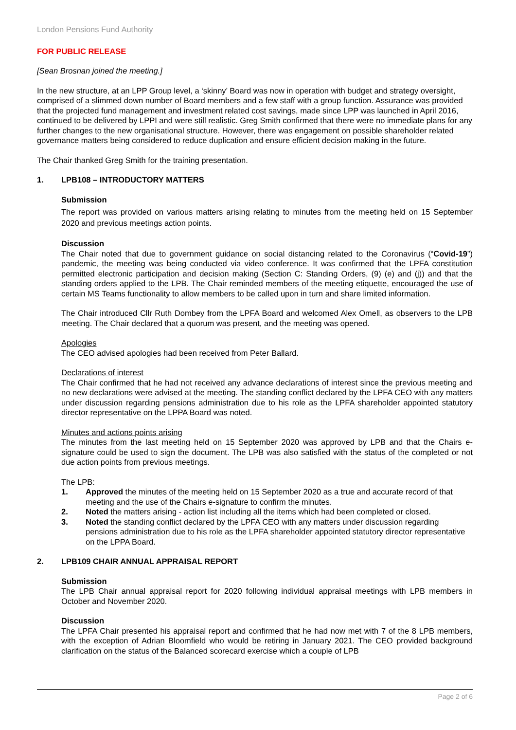London Pensions Fund Authority
FOR PUBLIC RELEASE
[Sean Brosnan joined the meeting.]
In the new structure, at an LPP Group level, a ‘skinny’ Board was now in operation with budget and strategy oversight, comprised of a slimmed down number of Board members and a few staff with a group function. Assurance was provided that the projected fund management and investment related cost savings, made since LPP was launched in April 2016, continued to be delivered by LPPI and were still realistic. Greg Smith confirmed that there were no immediate plans for any further changes to the new organisational structure. However, there was engagement on possible shareholder related governance matters being considered to reduce duplication and ensure efficient decision making in the future.
The Chair thanked Greg Smith for the training presentation.
1. LPB108 – INTRODUCTORY MATTERS
Submission
The report was provided on various matters arising relating to minutes from the meeting held on 15 September 2020 and previous meetings action points.
Discussion
The Chair noted that due to government guidance on social distancing related to the Coronavirus (“Covid-19”) pandemic, the meeting was being conducted via video conference. It was confirmed that the LPFA constitution permitted electronic participation and decision making (Section C: Standing Orders, (9) (e) and (j)) and that the standing orders applied to the LPB. The Chair reminded members of the meeting etiquette, encouraged the use of certain MS Teams functionality to allow members to be called upon in turn and share limited information.
The Chair introduced Cllr Ruth Dombey from the LPFA Board and welcomed Alex Omell, as observers to the LPB meeting. The Chair declared that a quorum was present, and the meeting was opened.
Apologies
The CEO advised apologies had been received from Peter Ballard.
Declarations of interest
The Chair confirmed that he had not received any advance declarations of interest since the previous meeting and no new declarations were advised at the meeting. The standing conflict declared by the LPFA CEO with any matters under discussion regarding pensions administration due to his role as the LPFA shareholder appointed statutory director representative on the LPPA Board was noted.
Minutes and actions points arising
The minutes from the last meeting held on 15 September 2020 was approved by LPB and that the Chairs e-signature could be used to sign the document. The LPB was also satisfied with the status of the completed or not due action points from previous meetings.
The LPB:
1. Approved the minutes of the meeting held on 15 September 2020 as a true and accurate record of that meeting and the use of the Chairs e-signature to confirm the minutes.
2. Noted the matters arising - action list including all the items which had been completed or closed.
3. Noted the standing conflict declared by the LPFA CEO with any matters under discussion regarding pensions administration due to his role as the LPFA shareholder appointed statutory director representative on the LPPA Board.
2. LPB109 CHAIR ANNUAL APPRAISAL REPORT
Submission
The LPB Chair annual appraisal report for 2020 following individual appraisal meetings with LPB members in October and November 2020.
Discussion
The LPFA Chair presented his appraisal report and confirmed that he had now met with 7 of the 8 LPB members, with the exception of Adrian Bloomfield who would be retiring in January 2021. The CEO provided background clarification on the status of the Balanced scorecard exercise which a couple of LPB
Page 2 of 6